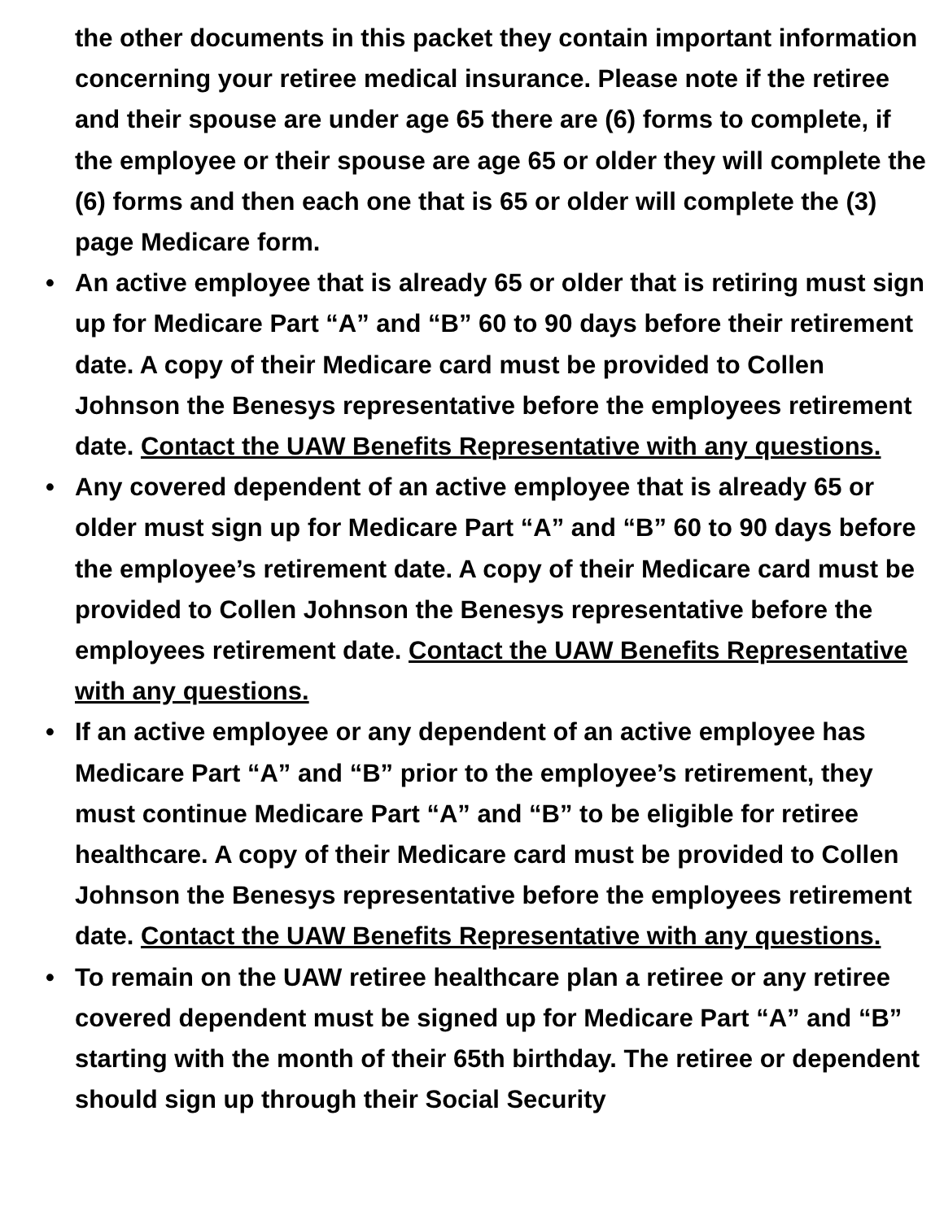the other documents in this packet they contain important information concerning your retiree medical insurance. Please note if the retiree and their spouse are under age 65 there are (6) forms to complete, if the employee or their spouse are age 65 or older they will complete the (6) forms and then each one that is 65 or older will complete the (3) page Medicare form.
• An active employee that is already 65 or older that is retiring must sign up for Medicare Part “A” and “B” 60 to 90 days before their retirement date. A copy of their Medicare card must be provided to Collen Johnson the Benesys representative before the employees retirement date. Contact the UAW Benefits Representative with any questions.
• Any covered dependent of an active employee that is already 65 or older must sign up for Medicare Part “A” and “B” 60 to 90 days before the employee’s retirement date. A copy of their Medicare card must be provided to Collen Johnson the Benesys representative before the employees retirement date. Contact the UAW Benefits Representative with any questions.
• If an active employee or any dependent of an active employee has Medicare Part “A” and “B” prior to the employee’s retirement, they must continue Medicare Part “A” and “B” to be eligible for retiree healthcare. A copy of their Medicare card must be provided to Collen Johnson the Benesys representative before the employees retirement date. Contact the UAW Benefits Representative with any questions.
• To remain on the UAW retiree healthcare plan a retiree or any retiree covered dependent must be signed up for Medicare Part “A” and “B” starting with the month of their 65th birthday. The retiree or dependent should sign up through their Social Security